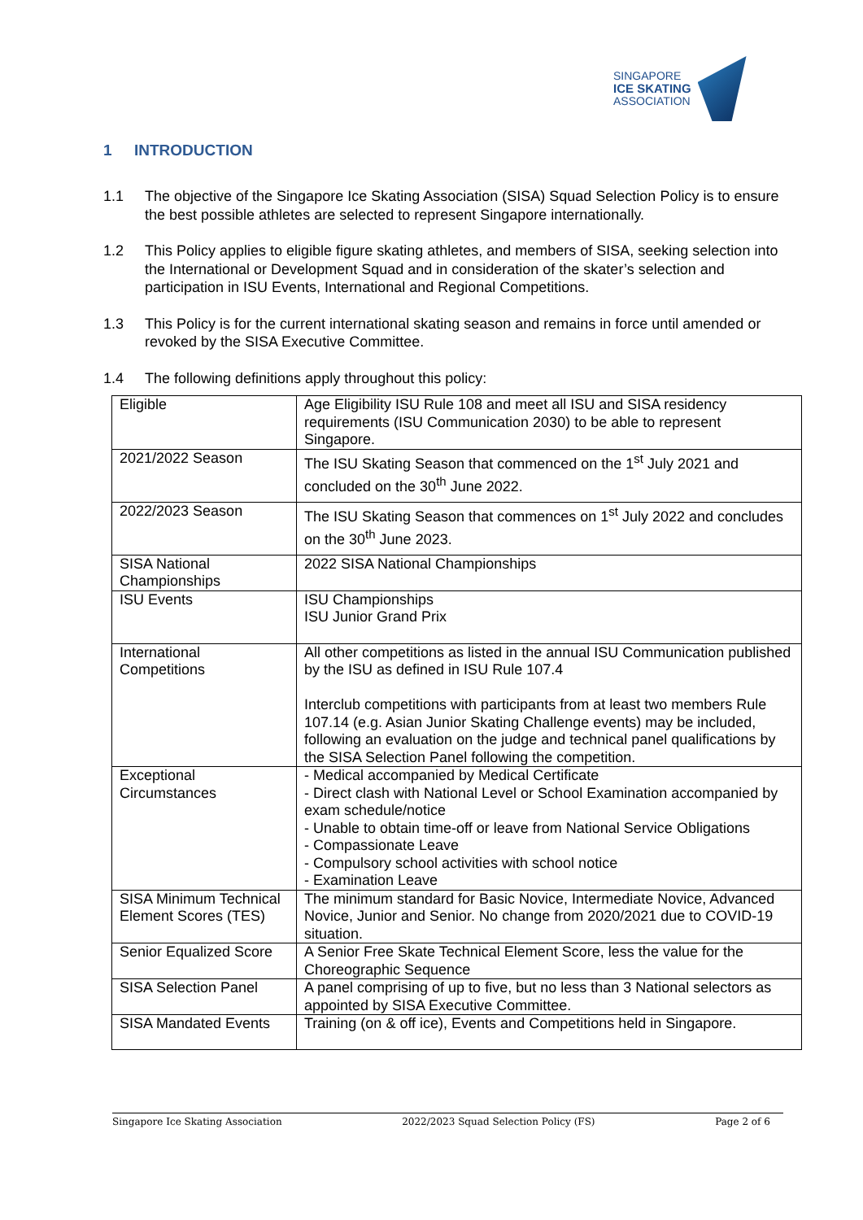SINGAPORE
ICE SKATING
ASSOCIATION
1 INTRODUCTION
1.1 The objective of the Singapore Ice Skating Association (SISA) Squad Selection Policy is to ensure the best possible athletes are selected to represent Singapore internationally.
1.2 This Policy applies to eligible figure skating athletes, and members of SISA, seeking selection into the International or Development Squad and in consideration of the skater’s selection and participation in ISU Events, International and Regional Competitions.
1.3 This Policy is for the current international skating season and remains in force until amended or revoked by the SISA Executive Committee.
1.4 The following definitions apply throughout this policy:
| Eligible | Age Eligibility ISU Rule 108 and meet all ISU and SISA residency requirements (ISU Communication 2030) to be able to represent Singapore. |
| 2021/2022 Season | The ISU Skating Season that commenced on the 1<sup>st</sup> July 2021 and concluded on the 30<sup>th</sup> June 2022. |
| 2022/2023 Season | The ISU Skating Season that commences on 1<sup>st</sup> July 2022 and concludes on the 30<sup>th</sup> June 2023. |
| SISA National Championships | 2022 SISA National Championships |
| ISU Events | ISU Championships ISU Junior Grand Prix |
| International Competitions | All other competitions as listed in the annual ISU Communication published by the ISU as defined in ISU Rule 107.4 Interclub competitions with participants from at least two members Rule 107.14 (e.g. Asian Junior Skating Challenge events) may be included, following an evaluation on the judge and technical panel qualifications by the SISA Selection Panel following the competition. |
| Exceptional Circumstances | - Medical accompanied by Medical Certificate - Direct clash with National Level or School Examination accompanied by exam schedule/notice - Unable to obtain time-off or leave from National Service Obligations - Compassionate Leave - Compulsory school activities with school notice - Examination Leave |
| SISA Minimum Technical Element Scores (TES) | The minimum standard for Basic Novice, Intermediate Novice, Advanced Novice, Junior and Senior. No change from 2020/2021 due to COVID-19 situation. |
| Senior Equalized Score | A Senior Free Skate Technical Element Score, less the value for the Choreographic Sequence |
| SISA Selection Panel | A panel comprising of up to five, but no less than 3 National selectors as appointed by SISA Executive Committee. |
| SISA Mandated Events | Training (on & off ice), Events and Competitions held in Singapore. |
Singapore Ice Skating Association 2022/2023 Squad Selection Policy (FS) Page 2 of 6